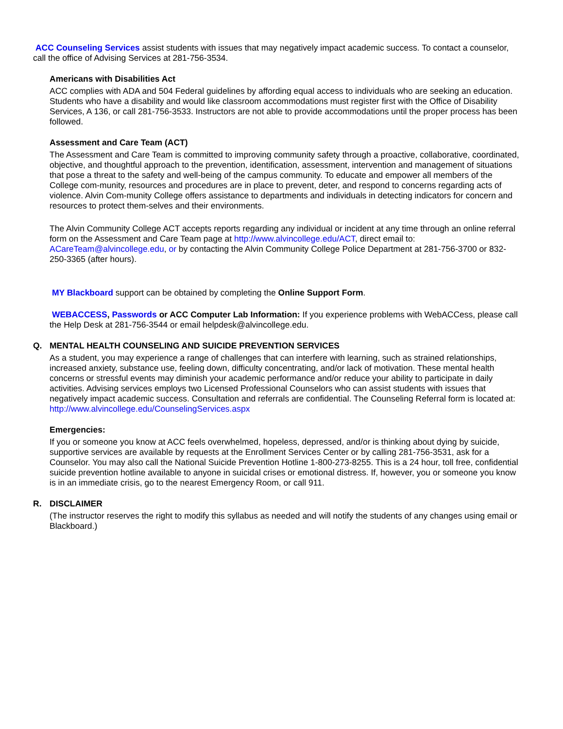ACC Counseling Services assist students with issues that may negatively impact academic success. To contact a counselor, call the office of Advising Services at 281-756-3534.
Americans with Disabilities Act
ACC complies with ADA and 504 Federal guidelines by affording equal access to individuals who are seeking an education. Students who have a disability and would like classroom accommodations must register first with the Office of Disability Services, A 136, or call 281-756-3533. Instructors are not able to provide accommodations until the proper process has been followed.
Assessment and Care Team (ACT)
The Assessment and Care Team is committed to improving community safety through a proactive, collaborative, coordinated, objective, and thoughtful approach to the prevention, identification, assessment, intervention and management of situations that pose a threat to the safety and well-being of the campus community. To educate and empower all members of the College com-munity, resources and procedures are in place to prevent, deter, and respond to concerns regarding acts of violence. Alvin Com-munity College offers assistance to departments and individuals in detecting indicators for concern and resources to protect them-selves and their environments.
The Alvin Community College ACT accepts reports regarding any individual or incident at any time through an online referral form on the Assessment and Care Team page at http://www.alvincollege.edu/ACT, direct email to: ACareTeam@alvincollege.edu, or by contacting the Alvin Community College Police Department at 281-756-3700 or 832-250-3365 (after hours).
MY Blackboard support can be obtained by completing the Online Support Form.
WEBACCESS, Passwords or ACC Computer Lab Information: If you experience problems with WebACCess, please call the Help Desk at 281-756-3544 or email helpdesk@alvincollege.edu.
Q. MENTAL HEALTH COUNSELING AND SUICIDE PREVENTION SERVICES
As a student, you may experience a range of challenges that can interfere with learning, such as strained relationships, increased anxiety, substance use, feeling down, difficulty concentrating, and/or lack of motivation. These mental health concerns or stressful events may diminish your academic performance and/or reduce your ability to participate in daily activities. Advising services employs two Licensed Professional Counselors who can assist students with issues that negatively impact academic success. Consultation and referrals are confidential. The Counseling Referral form is located at: http://www.alvincollege.edu/CounselingServices.aspx
Emergencies:
If you or someone you know at ACC feels overwhelmed, hopeless, depressed, and/or is thinking about dying by suicide, supportive services are available by requests at the Enrollment Services Center or by calling 281-756-3531, ask for a Counselor. You may also call the National Suicide Prevention Hotline 1-800-273-8255. This is a 24 hour, toll free, confidential suicide prevention hotline available to anyone in suicidal crises or emotional distress. If, however, you or someone you know is in an immediate crisis, go to the nearest Emergency Room, or call 911.
R. DISCLAIMER
(The instructor reserves the right to modify this syllabus as needed and will notify the students of any changes using email or Blackboard.)